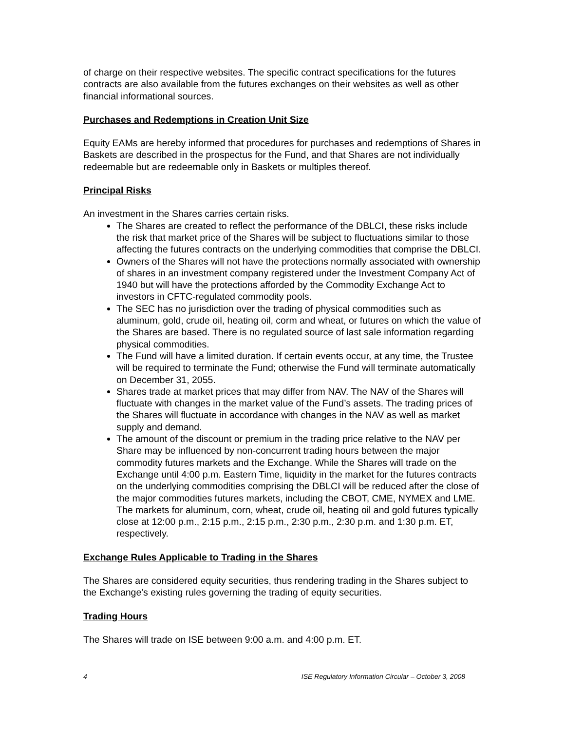of charge on their respective websites. The specific contract specifications for the futures contracts are also available from the futures exchanges on their websites as well as other financial informational sources.
Purchases and Redemptions in Creation Unit Size
Equity EAMs are hereby informed that procedures for purchases and redemptions of Shares in Baskets are described in the prospectus for the Fund, and that Shares are not individually redeemable but are redeemable only in Baskets or multiples thereof.
Principal Risks
An investment in the Shares carries certain risks.
The Shares are created to reflect the performance of the DBLCI, these risks include the risk that market price of the Shares will be subject to fluctuations similar to those affecting the futures contracts on the underlying commodities that comprise the DBLCI.
Owners of the Shares will not have the protections normally associated with ownership of shares in an investment company registered under the Investment Company Act of 1940 but will have the protections afforded by the Commodity Exchange Act to investors in CFTC-regulated commodity pools.
The SEC has no jurisdiction over the trading of physical commodities such as aluminum, gold, crude oil, heating oil, corm and wheat, or futures on which the value of the Shares are based. There is no regulated source of last sale information regarding physical commodities.
The Fund will have a limited duration. If certain events occur, at any time, the Trustee will be required to terminate the Fund; otherwise the Fund will terminate automatically on December 31, 2055.
Shares trade at market prices that may differ from NAV. The NAV of the Shares will fluctuate with changes in the market value of the Fund’s assets. The trading prices of the Shares will fluctuate in accordance with changes in the NAV as well as market supply and demand.
The amount of the discount or premium in the trading price relative to the NAV per Share may be influenced by non-concurrent trading hours between the major commodity futures markets and the Exchange. While the Shares will trade on the Exchange until 4:00 p.m. Eastern Time, liquidity in the market for the futures contracts on the underlying commodities comprising the DBLCI will be reduced after the close of the major commodities futures markets, including the CBOT, CME, NYMEX and LME. The markets for aluminum, corn, wheat, crude oil, heating oil and gold futures typically close at 12:00 p.m., 2:15 p.m., 2:15 p.m., 2:30 p.m., 2:30 p.m. and 1:30 p.m. ET, respectively.
Exchange Rules Applicable to Trading in the Shares
The Shares are considered equity securities, thus rendering trading in the Shares subject to the Exchange's existing rules governing the trading of equity securities.
Trading Hours
The Shares will trade on ISE between 9:00 a.m. and 4:00 p.m. ET.
4 ISE Regulatory Information Circular – October 3, 2008